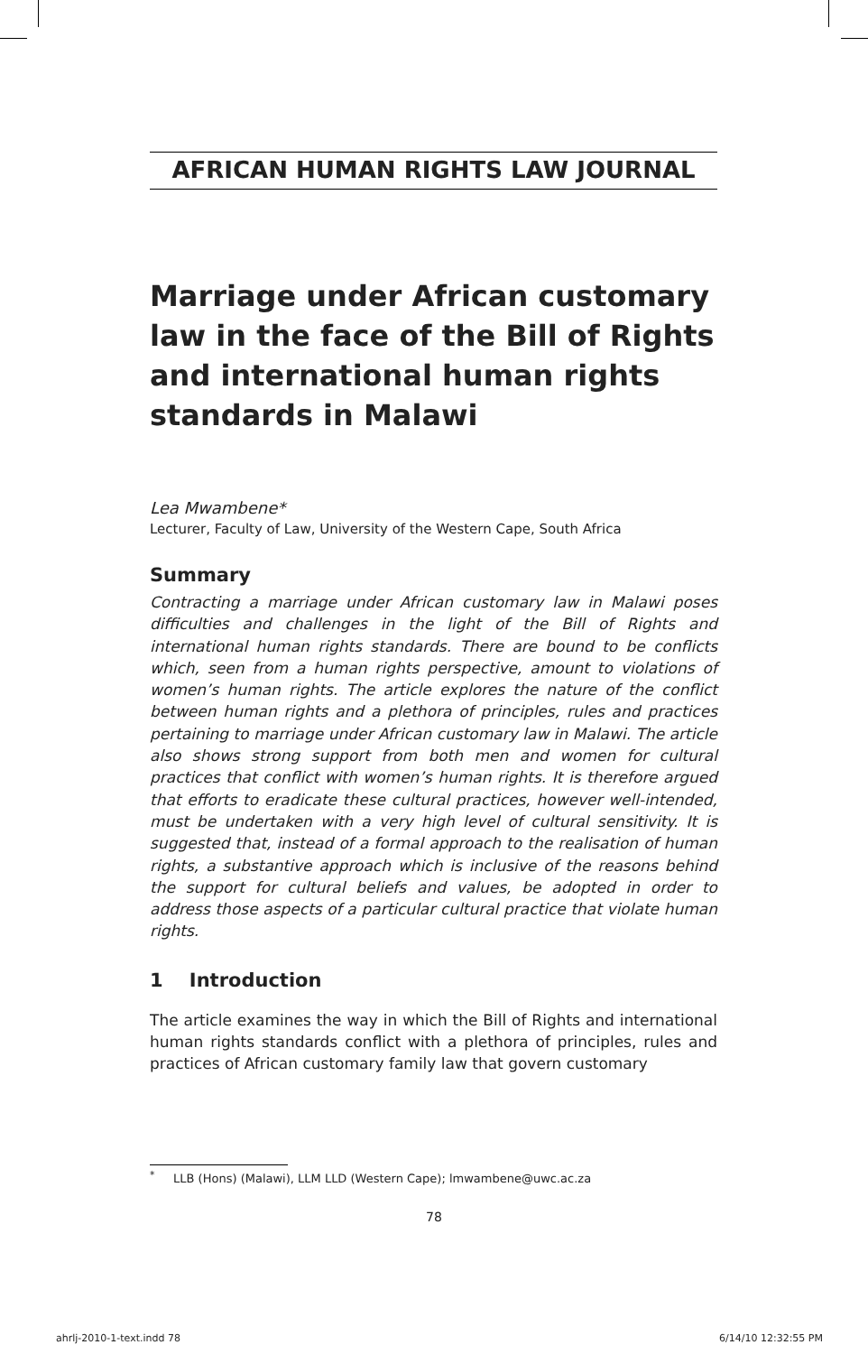AFRICAN HUMAN RIGHTS LAW JOURNAL
Marriage under African customary law in the face of the Bill of Rights and international human rights standards in Malawi
Lea Mwambene*
Lecturer, Faculty of Law, University of the Western Cape, South Africa
Summary
Contracting a marriage under African customary law in Malawi poses difficulties and challenges in the light of the Bill of Rights and international human rights standards. There are bound to be conflicts which, seen from a human rights perspective, amount to violations of women’s human rights. The article explores the nature of the conflict between human rights and a plethora of principles, rules and practices pertaining to marriage under African customary law in Malawi. The article also shows strong support from both men and women for cultural practices that conflict with women’s human rights. It is therefore argued that efforts to eradicate these cultural practices, however well-intended, must be undertaken with a very high level of cultural sensitivity. It is suggested that, instead of a formal approach to the realisation of human rights, a substantive approach which is inclusive of the reasons behind the support for cultural beliefs and values, be adopted in order to address those aspects of a particular cultural practice that violate human rights.
1 Introduction
The article examines the way in which the Bill of Rights and international human rights standards conflict with a plethora of principles, rules and practices of African customary family law that govern customary
<sup>*</sup> LLB (Hons) (Malawi), LLM LLD (Western Cape); lmwambene@uwc.ac.za
78
ahrlj-2010-1-text.indd 78 6/14/10 12:32:55 PM